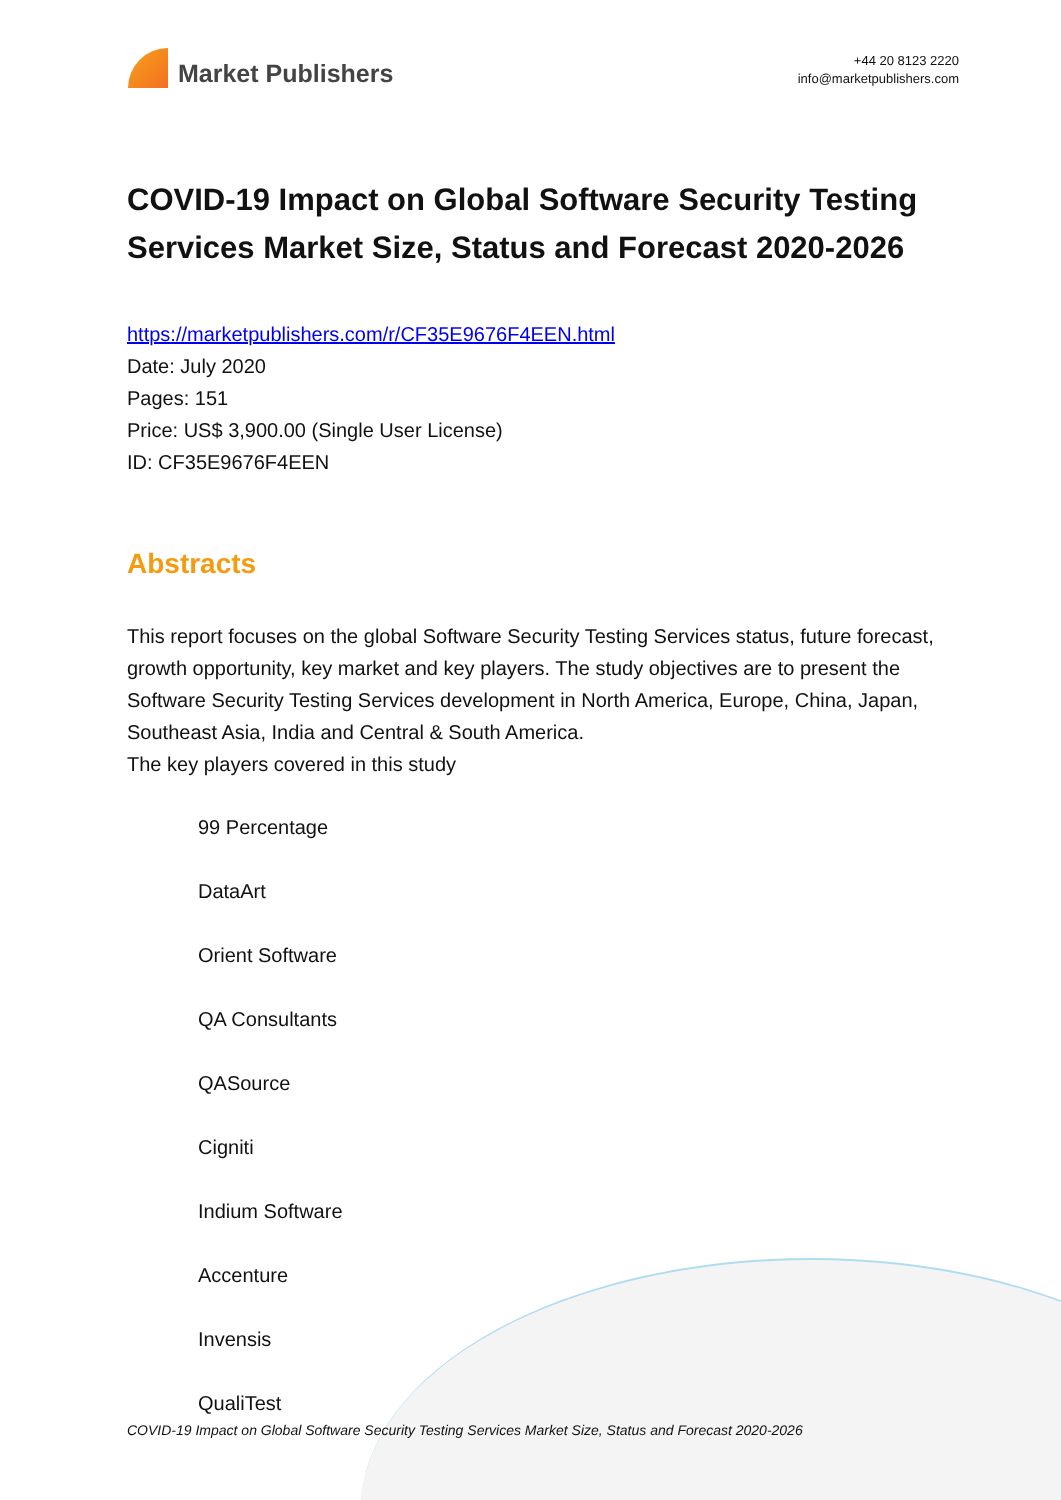Market Publishers
+44 20 8123 2220
info@marketpublishers.com
COVID-19 Impact on Global Software Security Testing Services Market Size, Status and Forecast 2020-2026
https://marketpublishers.com/r/CF35E9676F4EEN.html
Date: July 2020
Pages: 151
Price: US$ 3,900.00 (Single User License)
ID: CF35E9676F4EEN
Abstracts
This report focuses on the global Software Security Testing Services status, future forecast, growth opportunity, key market and key players. The study objectives are to present the Software Security Testing Services development in North America, Europe, China, Japan, Southeast Asia, India and Central & South America.
The key players covered in this study
99 Percentage
DataArt
Orient Software
QA Consultants
QASource
Cigniti
Indium Software
Accenture
Invensis
QualiTest
COVID-19 Impact on Global Software Security Testing Services Market Size, Status and Forecast 2020-2026